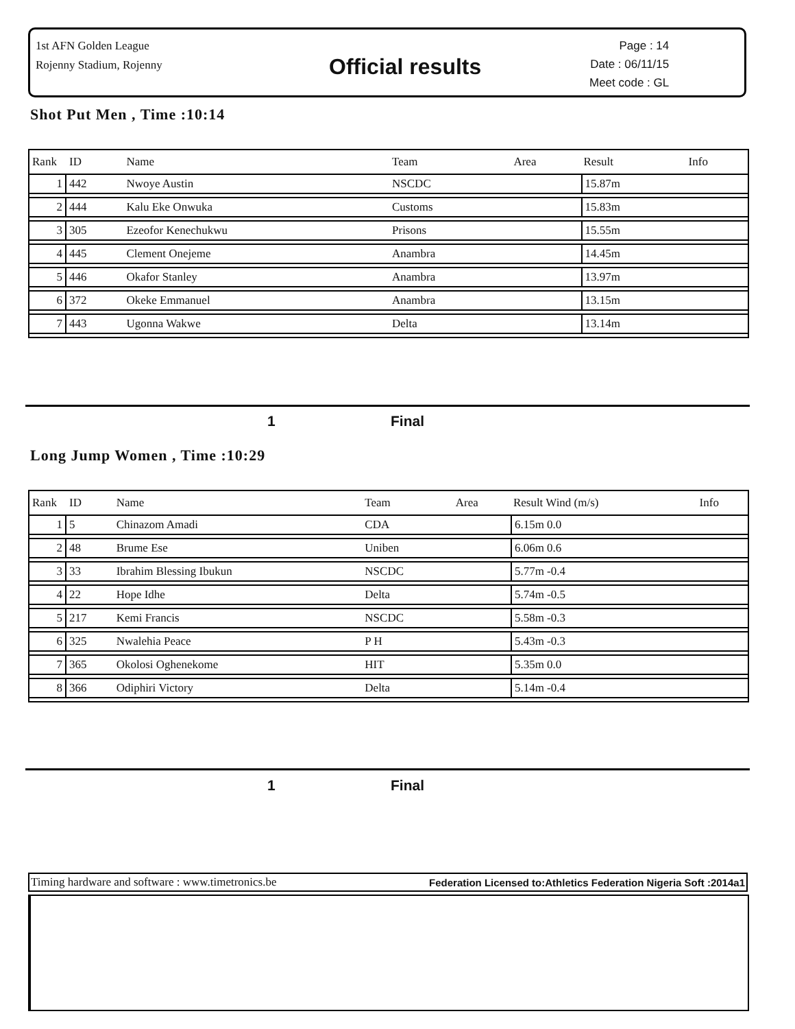1st AFN Golden League
Rojenny Stadium, Rojenny
Official results
Page : 14
Date : 06/11/15
Meet code : GL
Shot Put Men , Time :10:14
| Rank | ID | Name | Team | Area | Result | Info |
| --- | --- | --- | --- | --- | --- | --- |
| 1 | 442 | Nwoye Austin | NSCDC | | 15.87m | |
| 2 | 444 | Kalu Eke Onwuka | Customs | | 15.83m | |
| 3 | 305 | Ezeofor Kenechukwu | Prisons | | 15.55m | |
| 4 | 445 | Clement Onejeme | Anambra | | 14.45m | |
| 5 | 446 | Okafor Stanley | Anambra | | 13.97m | |
| 6 | 372 | Okeke Emmanuel | Anambra | | 13.15m | |
| 7 | 443 | Ugonna Wakwe | Delta | | 13.14m | |
1 Final
Long Jump Women , Time :10:29
| Rank | ID | Name | Team | Area | Result Wind (m/s) | Info |
| --- | --- | --- | --- | --- | --- | --- |
| 1 | 5 | Chinazom Amadi | CDA | | 6.15m 0.0 | |
| 2 | 48 | Brume Ese | Uniben | | 6.06m 0.6 | |
| 3 | 33 | Ibrahim Blessing Ibukun | NSCDC | | 5.77m -0.4 | |
| 4 | 22 | Hope Idhe | Delta | | 5.74m -0.5 | |
| 5 | 217 | Kemi Francis | NSCDC | | 5.58m -0.3 | |
| 6 | 325 | Nwalehia Peace | P H | | 5.43m -0.3 | |
| 7 | 365 | Okolosi Oghenekome | HIT | | 5.35m 0.0 | |
| 8 | 366 | Odiphiri Victory | Delta | | 5.14m -0.4 | |
1 Final
Timing hardware and software : www.timetronics.be Federation Licensed to:Athletics Federation Nigeria Soft :2014a1